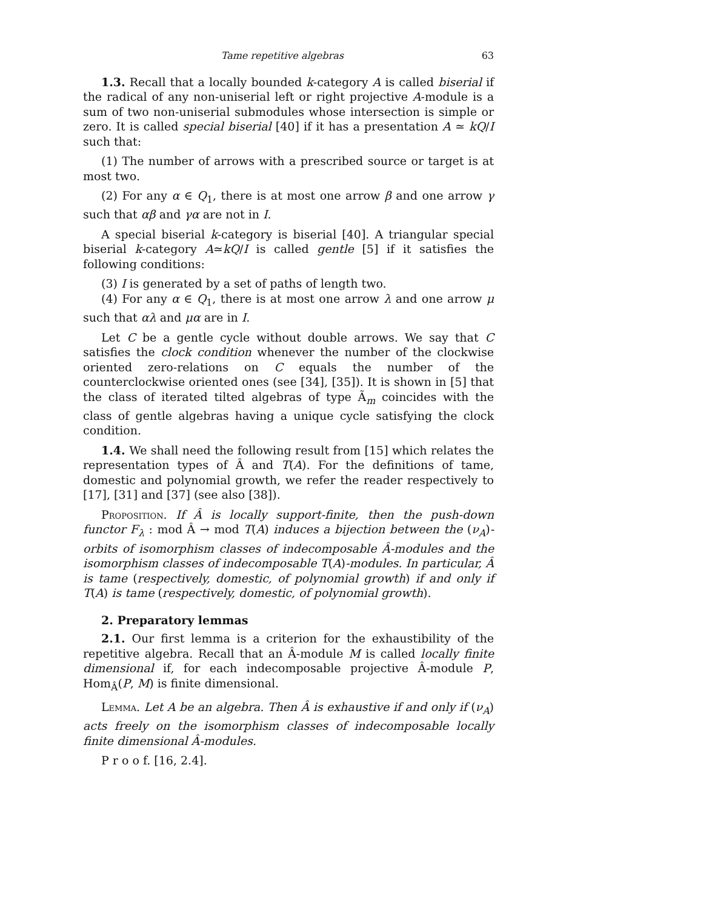Tame repetitive algebras 63
1.3. Recall that a locally bounded k-category A is called biserial if the radical of any non-uniserial left or right projective A-module is a sum of two non-uniserial submodules whose intersection is simple or zero. It is called special biserial [40] if it has a presentation A ≃ kQ/I such that:
(1) The number of arrows with a prescribed source or target is at most two.
(2) For any α ∈ Q<sub>1</sub>, there is at most one arrow β and one arrow γ such that αβ and γα are not in I.
A special biserial k-category is biserial [40]. A triangular special biserial k-category A≃kQ/I is called gentle [5] if it satisfies the following conditions:
(3) I is generated by a set of paths of length two.
(4) For any α ∈ Q<sub>1</sub>, there is at most one arrow λ and one arrow μ such that αλ and μα are in I.
Let C be a gentle cycle without double arrows. We say that C satisfies the clock condition whenever the number of the clockwise oriented zero-relations on C equals the number of the counterclockwise oriented ones (see [34], [35]). It is shown in [5] that the class of iterated tilted algebras of type Ã<sub>m</sub> coincides with the class of gentle algebras having a unique cycle satisfying the clock condition.
1.4. We shall need the following result from [15] which relates the representation types of Â and T(A). For the definitions of tame, domestic and polynomial growth, we refer the reader respectively to [17], [31] and [37] (see also [38]).
Proposition. If Â is locally support-finite, then the push-down functor F<sub>λ</sub> : mod Â → mod T(A) induces a bijection between the (ν<sub>A</sub>)-orbits of isomorphism classes of indecomposable Â-modules and the isomorphism classes of indecomposable T(A)-modules. In particular, Â is tame (respectively, domestic, of polynomial growth) if and only if T(A) is tame (respectively, domestic, of polynomial growth).
2. Preparatory lemmas
2.1. Our first lemma is a criterion for the exhaustibility of the repetitive algebra. Recall that an Â-module M is called locally finite dimensional if, for each indecomposable projective Â-module P, Hom<sub>Â</sub>(P, M) is finite dimensional.
Lemma. Let A be an algebra. Then Â is exhaustive if and only if (ν<sub>A</sub>) acts freely on the isomorphism classes of indecomposable locally finite dimensional Â-modules.
P r o o f. [16, 2.4].